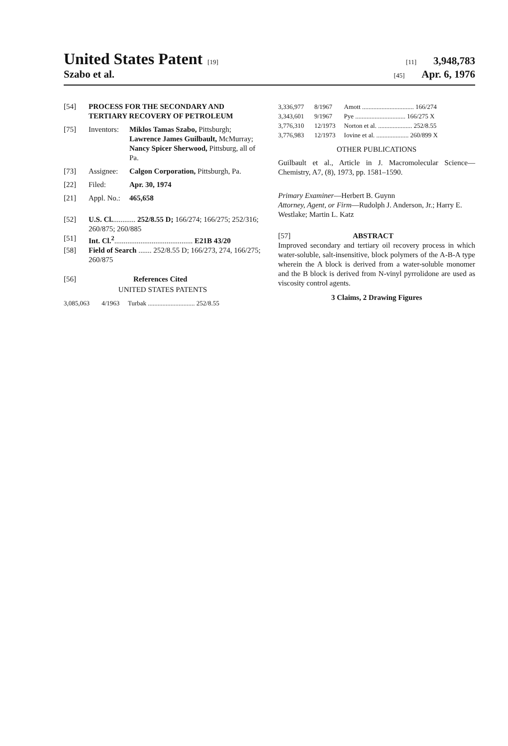United States Patent [19] [11] 3,948,783
Szabo et al.
[45] Apr. 6, 1976
[54] PROCESS FOR THE SECONDARY AND TERTIARY RECOVERY OF PETROLEUM
[75] Inventors: Miklos Tamas Szabo, Pittsburgh; Lawrence James Guilbault, McMurray; Nancy Spicer Sherwood, Pittsburg, all of Pa.
[73] Assignee: Calgon Corporation, Pittsburgh, Pa.
[22] Filed: Apr. 30, 1974
[21] Appl. No.: 465,658
[52] U.S. Cl............. 252/8.55 D; 166/274; 166/275; 252/316; 260/875; 260/885
[51] Int. Cl.<sup>2</sup>.......................................... E21B 43/20
[58] Field of Search ....... 252/8.55 D; 166/273, 274, 166/275; 260/875
[56] References Cited
UNITED STATES PATENTS
| 3,085,063 | 4/1963 | Turbak ............................. 252/8.55 |
| 3,336,977 | 8/1967 | Amott ................................ 166/274 |
| 3,343,601 | 9/1967 | Pye ............................... 166/275 X |
| 3,776,310 | 12/1973 | Norton et al. ..................... 252/8.55 |
| 3,776,983 | 12/1973 | Iovine et al. .................... 260/899 X |
OTHER PUBLICATIONS
Guilbault et al., Article in J. Macromolecular Science—Chemistry, A7, (8), 1973, pp. 1581–1590.
Primary Examiner—Herbert B. Guynn
Attorney, Agent, or Firm—Rudolph J. Anderson, Jr.; Harry E. Westlake; Martin L. Katz
[57] ABSTRACT
Improved secondary and tertiary oil recovery process in which water-soluble, salt-insensitive, block polymers of the A-B-A type wherein the A block is derived from a water-soluble monomer and the B block is derived from N-vinyl pyrrolidone are used as viscosity control agents.
3 Claims, 2 Drawing Figures